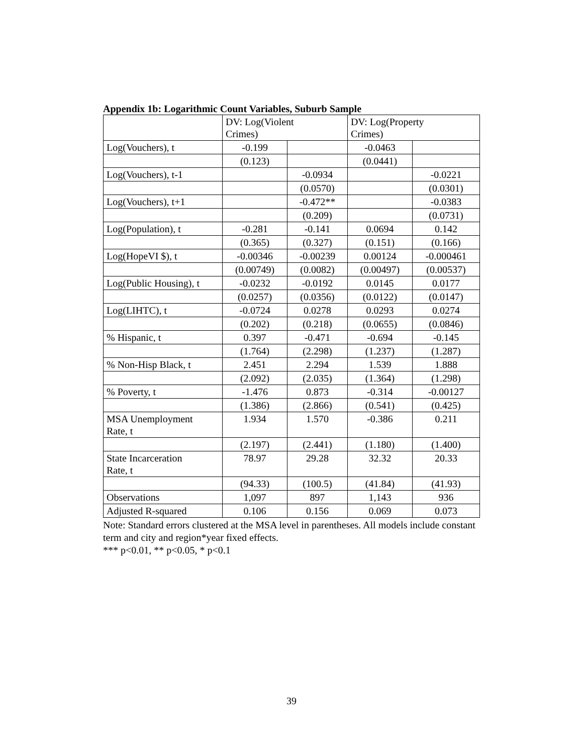Appendix 1b: Logarithmic Count Variables, Suburb Sample
| | DV: Log(Violent Crimes) | | DV: Log(Property Crimes) | |
| --- | --- | --- | --- | --- |
| Log(Vouchers), t | -0.199 | | -0.0463 | |
| | (0.123) | | (0.0441) | |
| Log(Vouchers), t-1 | | -0.0934 | | -0.0221 |
| | | (0.0570) | | (0.0301) |
| Log(Vouchers), t+1 | | -0.472** | | -0.0383 |
| | | (0.209) | | (0.0731) |
| Log(Population), t | -0.281 | -0.141 | 0.0694 | 0.142 |
| | (0.365) | (0.327) | (0.151) | (0.166) |
| Log(HopeVI $), t | -0.00346 | -0.00239 | 0.00124 | -0.000461 |
| | (0.00749) | (0.0082) | (0.00497) | (0.00537) |
| Log(Public Housing), t | -0.0232 | -0.0192 | 0.0145 | 0.0177 |
| | (0.0257) | (0.0356) | (0.0122) | (0.0147) |
| Log(LIHTC), t | -0.0724 | 0.0278 | 0.0293 | 0.0274 |
| | (0.202) | (0.218) | (0.0655) | (0.0846) |
| % Hispanic, t | 0.397 | -0.471 | -0.694 | -0.145 |
| | (1.764) | (2.298) | (1.237) | (1.287) |
| % Non-Hisp Black, t | 2.451 | 2.294 | 1.539 | 1.888 |
| | (2.092) | (2.035) | (1.364) | (1.298) |
| % Poverty, t | -1.476 | 0.873 | -0.314 | -0.00127 |
| | (1.386) | (2.866) | (0.541) | (0.425) |
| MSA Unemployment Rate, t | 1.934 | 1.570 | -0.386 | 0.211 |
| | (2.197) | (2.441) | (1.180) | (1.400) |
| State Incarceration Rate, t | 78.97 | 29.28 | 32.32 | 20.33 |
| | (94.33) | (100.5) | (41.84) | (41.93) |
| Observations | 1,097 | 897 | 1,143 | 936 |
| Adjusted R-squared | 0.106 | 0.156 | 0.069 | 0.073 |
Note: Standard errors clustered at the MSA level in parentheses. All models include constant term and city and region*year fixed effects.
*** p<0.01, ** p<0.05, * p<0.1
39